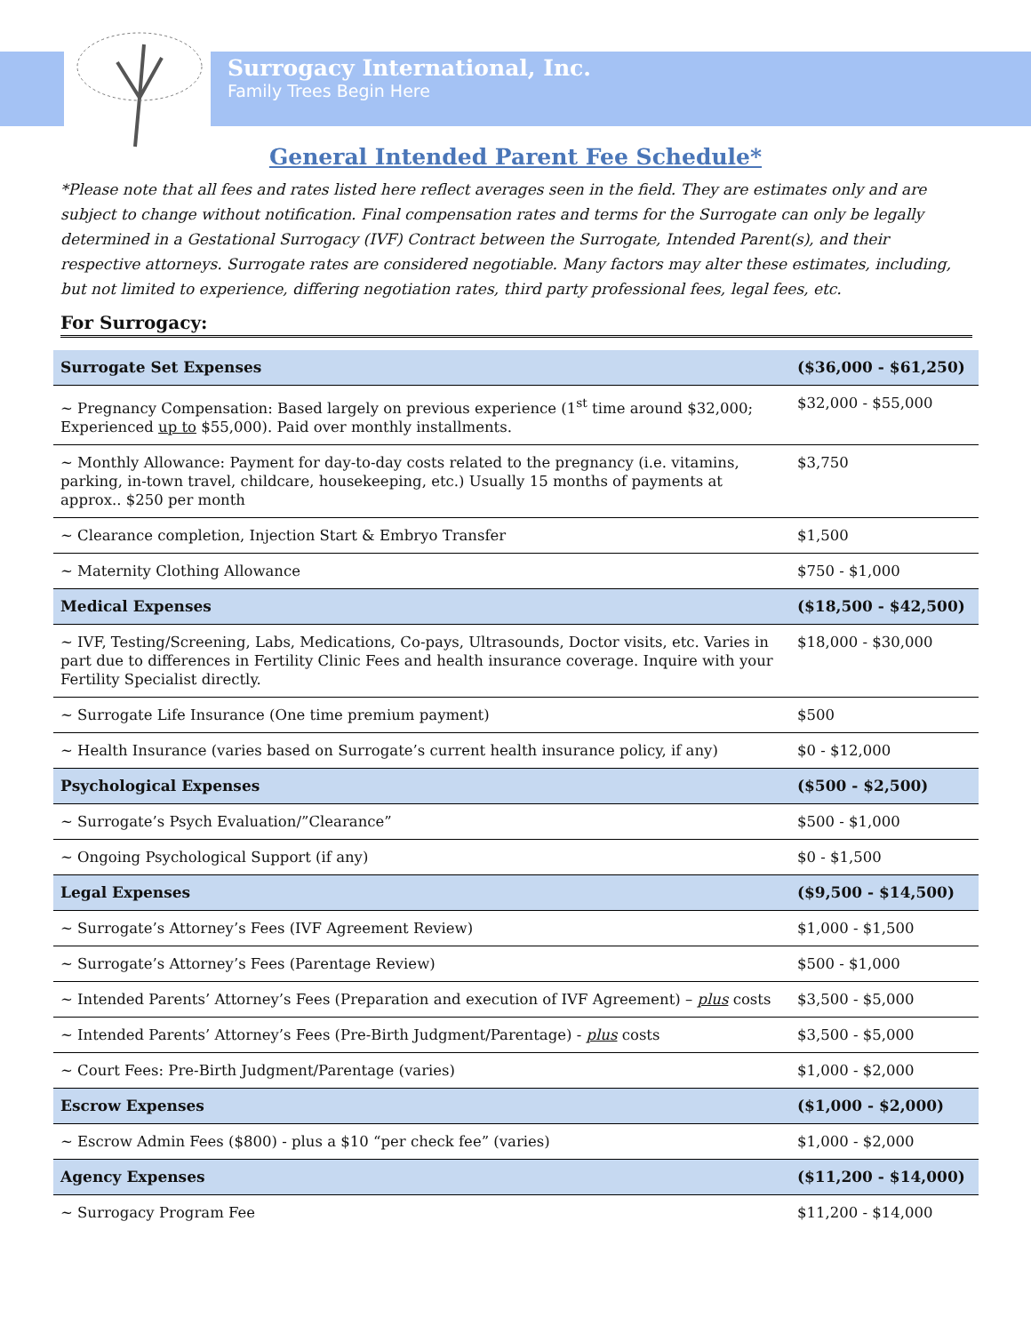Surrogacy International, Inc.
Family Trees Begin Here
General Intended Parent Fee Schedule*
*Please note that all fees and rates listed here reflect averages seen in the field. They are estimates only and are subject to change without notification. Final compensation rates and terms for the Surrogate can only be legally determined in a Gestational Surrogacy (IVF) Contract between the Surrogate, Intended Parent(s), and their respective attorneys. Surrogate rates are considered negotiable. Many factors may alter these estimates, including, but not limited to experience, differing negotiation rates, third party professional fees, legal fees, etc.
For Surrogacy:
| Surrogate Set Expenses | ($36,000 - $61,250) |
| ~ Pregnancy Compensation: Based largely on previous experience (1<sup>st</sup> time around $32,000; Experienced up to $55,000). Paid over monthly installments. | $32,000 - $55,000 |
| ~ Monthly Allowance: Payment for day-to-day costs related to the pregnancy (i.e. vitamins, parking, in-town travel, childcare, housekeeping, etc.) Usually 15 months of payments at approx.. $250 per month | $3,750 |
| ~ Clearance completion, Injection Start & Embryo Transfer | $1,500 |
| ~ Maternity Clothing Allowance | $750 - $1,000 |
| Medical Expenses | ($18,500 - $42,500) |
| ~ IVF, Testing/Screening, Labs, Medications, Co-pays, Ultrasounds, Doctor visits, etc. Varies in part due to differences in Fertility Clinic Fees and health insurance coverage. Inquire with your Fertility Specialist directly. | $18,000 - $30,000 |
| ~ Surrogate Life Insurance (One time premium payment) | $500 |
| ~ Health Insurance (varies based on Surrogate’s current health insurance policy, if any) | $0 - $12,000 |
| Psychological Expenses | ($500 - $2,500) |
| ~ Surrogate’s Psych Evaluation/”Clearance” | $500 - $1,000 |
| ~ Ongoing Psychological Support (if any) | $0 - $1,500 |
| Legal Expenses | ($9,500 - $14,500) |
| ~ Surrogate’s Attorney’s Fees (IVF Agreement Review) | $1,000 - $1,500 |
| ~ Surrogate’s Attorney’s Fees (Parentage Review) | $500 - $1,000 |
| ~ Intended Parents’ Attorney’s Fees (Preparation and execution of IVF Agreement) – plus costs | $3,500 - $5,000 |
| ~ Intended Parents’ Attorney’s Fees (Pre-Birth Judgment/Parentage) - plus costs | $3,500 - $5,000 |
| ~ Court Fees: Pre-Birth Judgment/Parentage (varies) | $1,000 - $2,000 |
| Escrow Expenses | ($1,000 - $2,000) |
| ~ Escrow Admin Fees ($800) - plus a $10 “per check fee” (varies) | $1,000 - $2,000 |
| Agency Expenses | ($11,200 - $14,000) |
| ~ Surrogacy Program Fee | $11,200 - $14,000 |